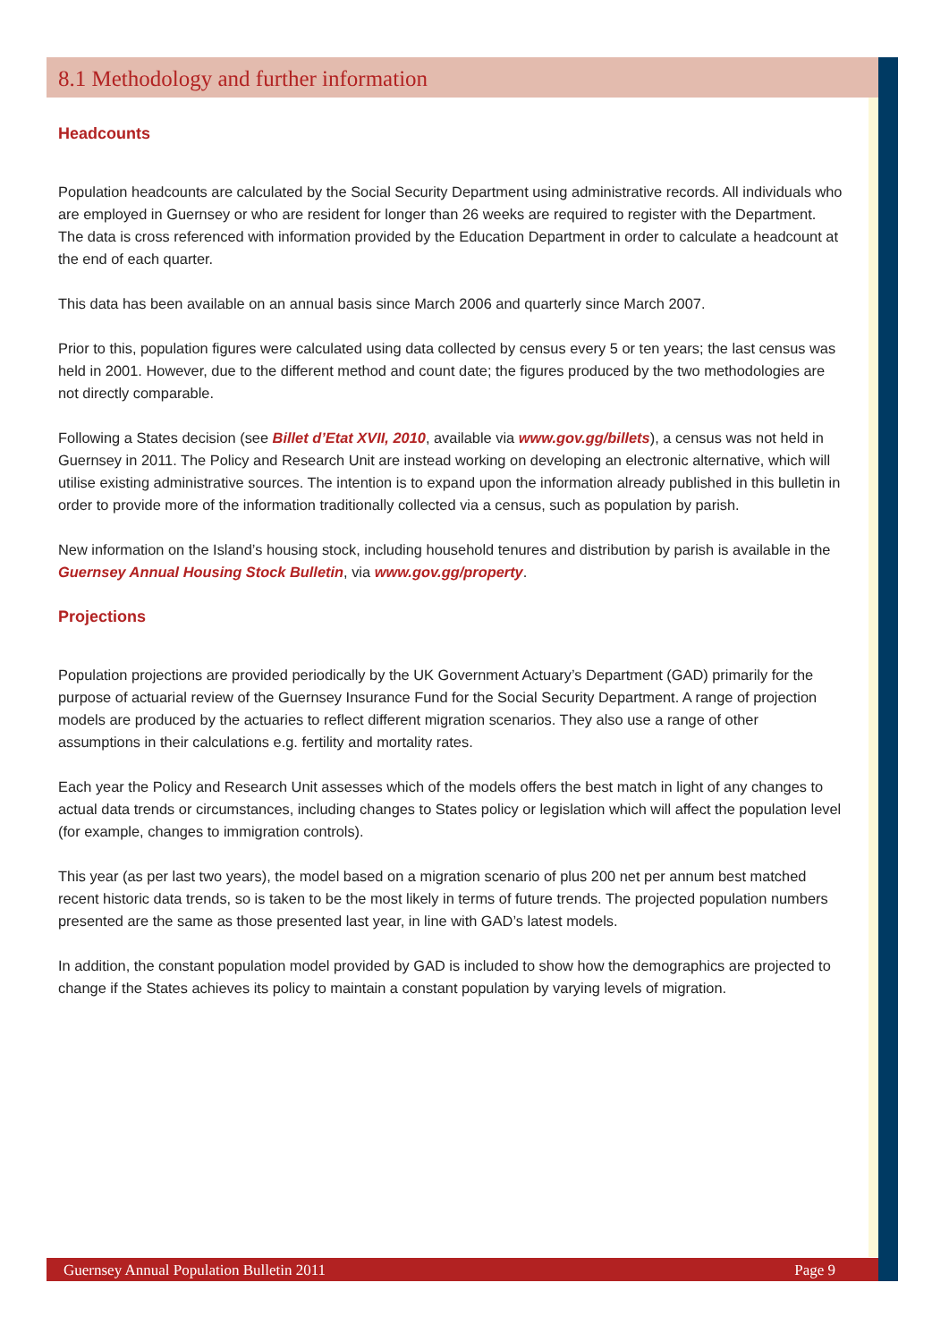8.1 Methodology and further information
Headcounts
Population headcounts are calculated by the Social Security Department using administrative records. All individuals who are employed in Guernsey or who are resident for longer than 26 weeks are required to register with the Department. The data is cross referenced with information provided by the Education Department in order to calculate a headcount at the end of each quarter.
This data has been available on an annual basis since March 2006 and quarterly since March 2007.
Prior to this, population figures were calculated using data collected by census every 5 or ten years; the last census was held in 2001. However, due to the different method and count date; the figures produced by the two methodologies are not directly comparable.
Following a States decision (see Billet d’Etat XVII, 2010, available via www.gov.gg/billets), a census was not held in Guernsey in 2011. The Policy and Research Unit are instead working on developing an electronic alternative, which will utilise existing administrative sources. The intention is to expand upon the information already published in this bulletin in order to provide more of the information traditionally collected via a census, such as population by parish.
New information on the Island’s housing stock, including household tenures and distribution by parish is available in the Guernsey Annual Housing Stock Bulletin, via www.gov.gg/property.
Projections
Population projections are provided periodically by the UK Government Actuary’s Department (GAD) primarily for the purpose of actuarial review of the Guernsey Insurance Fund for the Social Security Department. A range of projection models are produced by the actuaries to reflect different migration scenarios. They also use a range of other assumptions in their calculations e.g. fertility and mortality rates.
Each year the Policy and Research Unit assesses which of the models offers the best match in light of any changes to actual data trends or circumstances, including changes to States policy or legislation which will affect the population level (for example, changes to immigration controls).
This year (as per last two years), the model based on a migration scenario of plus 200 net per annum best matched recent historic data trends, so is taken to be the most likely in terms of future trends. The projected population numbers presented are the same as those presented last year, in line with GAD’s latest models.
In addition, the constant population model provided by GAD is included to show how the demographics are projected to change if the States achieves its policy to maintain a constant population by varying levels of migration.
Guernsey Annual Population Bulletin 2011 Page 9